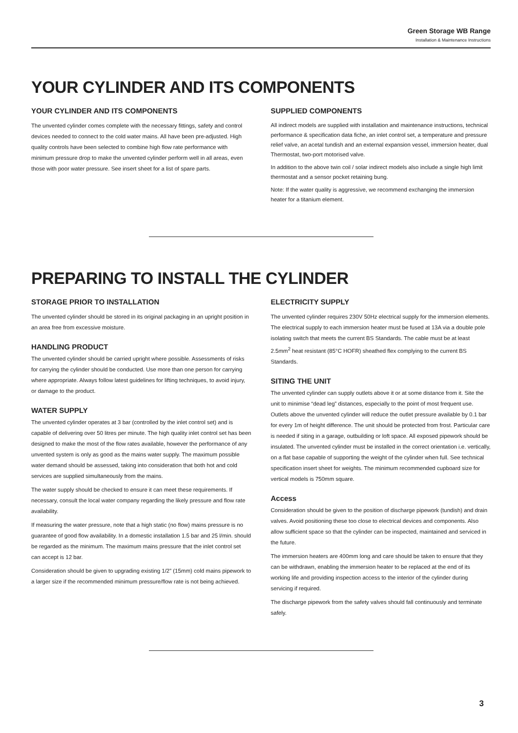Green Storage WB Range
Installation & Maintenance Instructions
YOUR CYLINDER AND ITS COMPONENTS
YOUR CYLINDER AND ITS COMPONENTS
The unvented cylinder comes complete with the necessary fittings, safety and control devices needed to connect to the cold water mains. All have been pre-adjusted. High quality controls have been selected to combine high flow rate performance with minimum pressure drop to make the unvented cylinder perform well in all areas, even those with poor water pressure. See insert sheet for a list of spare parts.
SUPPLIED COMPONENTS
All indirect models are supplied with installation and maintenance instructions, technical performance & specification data fiche, an inlet control set, a temperature and pressure relief valve, an acetal tundish and an external expansion vessel, immersion heater, dual Thermostat, two-port motorised valve.
In addition to the above twin coil / solar indirect models also include a single high limit thermostat and a sensor pocket retaining bung.
Note: If the water quality is aggressive, we recommend exchanging the immersion heater for a titanium element.
PREPARING TO INSTALL THE CYLINDER
STORAGE PRIOR TO INSTALLATION
The unvented cylinder should be stored in its original packaging in an upright position in an area free from excessive moisture.
HANDLING PRODUCT
The unvented cylinder should be carried upright where possible. Assessments of risks for carrying the cylinder should be conducted. Use more than one person for carrying where appropriate. Always follow latest guidelines for lifting techniques, to avoid injury, or damage to the product.
WATER SUPPLY
The unvented cylinder operates at 3 bar (controlled by the inlet control set) and is capable of delivering over 50 litres per minute. The high quality inlet control set has been designed to make the most of the flow rates available, however the performance of any unvented system is only as good as the mains water supply. The maximum possible water demand should be assessed, taking into consideration that both hot and cold services are supplied simultaneously from the mains.
The water supply should be checked to ensure it can meet these requirements. If necessary, consult the local water company regarding the likely pressure and flow rate availability.
If measuring the water pressure, note that a high static (no flow) mains pressure is no guarantee of good flow availability. In a domestic installation 1.5 bar and 25 l/min. should be regarded as the minimum. The maximum mains pressure that the inlet control set can accept is 12 bar.
Consideration should be given to upgrading existing 1/2” (15mm) cold mains pipework to a larger size if the recommended minimum pressure/flow rate is not being achieved.
ELECTRICITY SUPPLY
The unvented cylinder requires 230V 50Hz electrical supply for the immersion elements. The electrical supply to each immersion heater must be fused at 13A via a double pole isolating switch that meets the current BS Standards. The cable must be at least 2.5mm<sup>2</sup> heat resistant (85°C HOFR) sheathed flex complying to the current BS Standards.
SITING THE UNIT
The unvented cylinder can supply outlets above it or at some distance from it. Site the unit to minimise “dead leg” distances, especially to the point of most frequent use. Outlets above the unvented cylinder will reduce the outlet pressure available by 0.1 bar for every 1m of height difference. The unit should be protected from frost. Particular care is needed if siting in a garage, outbuilding or loft space. All exposed pipework should be insulated. The unvented cylinder must be installed in the correct orientation i.e. vertically, on a flat base capable of supporting the weight of the cylinder when full. See technical specification insert sheet for weights. The minimum recommended cupboard size for vertical models is 750mm square.
Access
Consideration should be given to the position of discharge pipework (tundish) and drain valves. Avoid positioning these too close to electrical devices and components. Also allow sufficient space so that the cylinder can be inspected, maintained and serviced in the future.
The immersion heaters are 400mm long and care should be taken to ensure that they can be withdrawn, enabling the immersion heater to be replaced at the end of its working life and providing inspection access to the interior of the cylinder during servicing if required.
The discharge pipework from the safety valves should fall continuously and terminate safely.
3